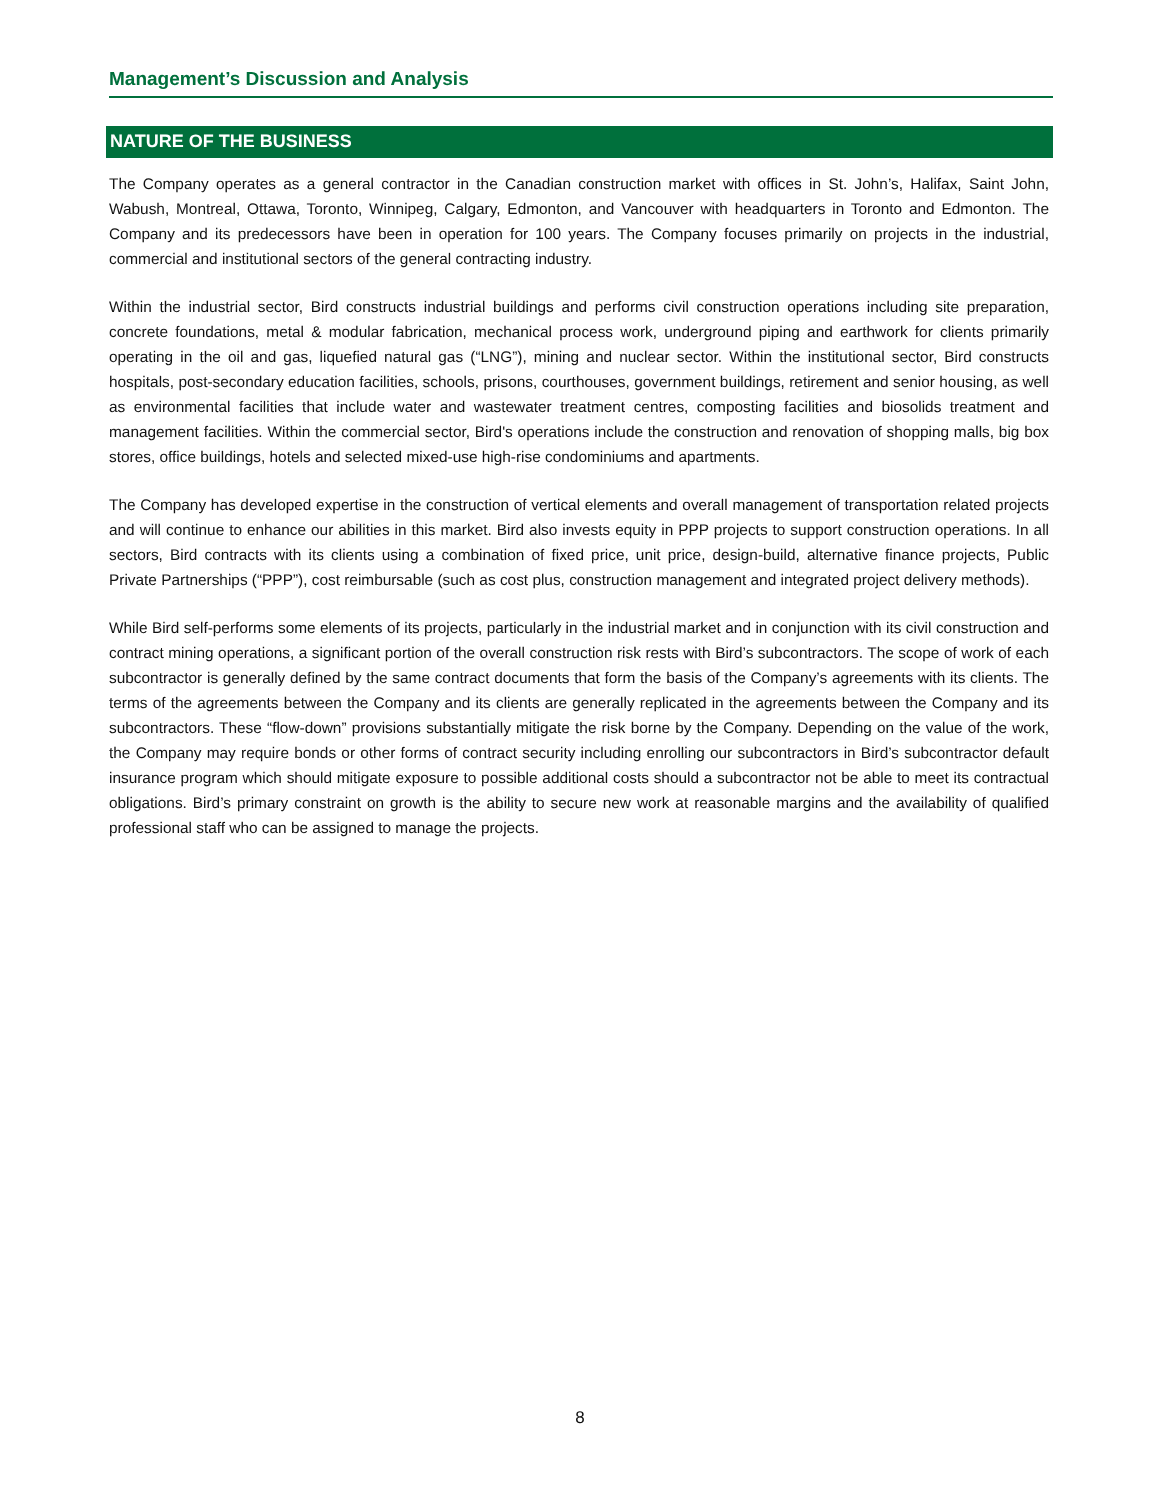Management’s Discussion and Analysis
NATURE OF THE BUSINESS
The Company operates as a general contractor in the Canadian construction market with offices in St. John’s, Halifax, Saint John, Wabush, Montreal, Ottawa, Toronto, Winnipeg, Calgary, Edmonton, and Vancouver with headquarters in Toronto and Edmonton. The Company and its predecessors have been in operation for 100 years. The Company focuses primarily on projects in the industrial, commercial and institutional sectors of the general contracting industry.
Within the industrial sector, Bird constructs industrial buildings and performs civil construction operations including site preparation, concrete foundations, metal & modular fabrication, mechanical process work, underground piping and earthwork for clients primarily operating in the oil and gas, liquefied natural gas (“LNG”), mining and nuclear sector. Within the institutional sector, Bird constructs hospitals, post-secondary education facilities, schools, prisons, courthouses, government buildings, retirement and senior housing, as well as environmental facilities that include water and wastewater treatment centres, composting facilities and biosolids treatment and management facilities. Within the commercial sector, Bird's operations include the construction and renovation of shopping malls, big box stores, office buildings, hotels and selected mixed-use high-rise condominiums and apartments.
The Company has developed expertise in the construction of vertical elements and overall management of transportation related projects and will continue to enhance our abilities in this market. Bird also invests equity in PPP projects to support construction operations. In all sectors, Bird contracts with its clients using a combination of fixed price, unit price, design-build, alternative finance projects, Public Private Partnerships (“PPP”), cost reimbursable (such as cost plus, construction management and integrated project delivery methods).
While Bird self-performs some elements of its projects, particularly in the industrial market and in conjunction with its civil construction and contract mining operations, a significant portion of the overall construction risk rests with Bird’s subcontractors. The scope of work of each subcontractor is generally defined by the same contract documents that form the basis of the Company’s agreements with its clients. The terms of the agreements between the Company and its clients are generally replicated in the agreements between the Company and its subcontractors. These “flow-down” provisions substantially mitigate the risk borne by the Company. Depending on the value of the work, the Company may require bonds or other forms of contract security including enrolling our subcontractors in Bird’s subcontractor default insurance program which should mitigate exposure to possible additional costs should a subcontractor not be able to meet its contractual obligations. Bird’s primary constraint on growth is the ability to secure new work at reasonable margins and the availability of qualified professional staff who can be assigned to manage the projects.
8